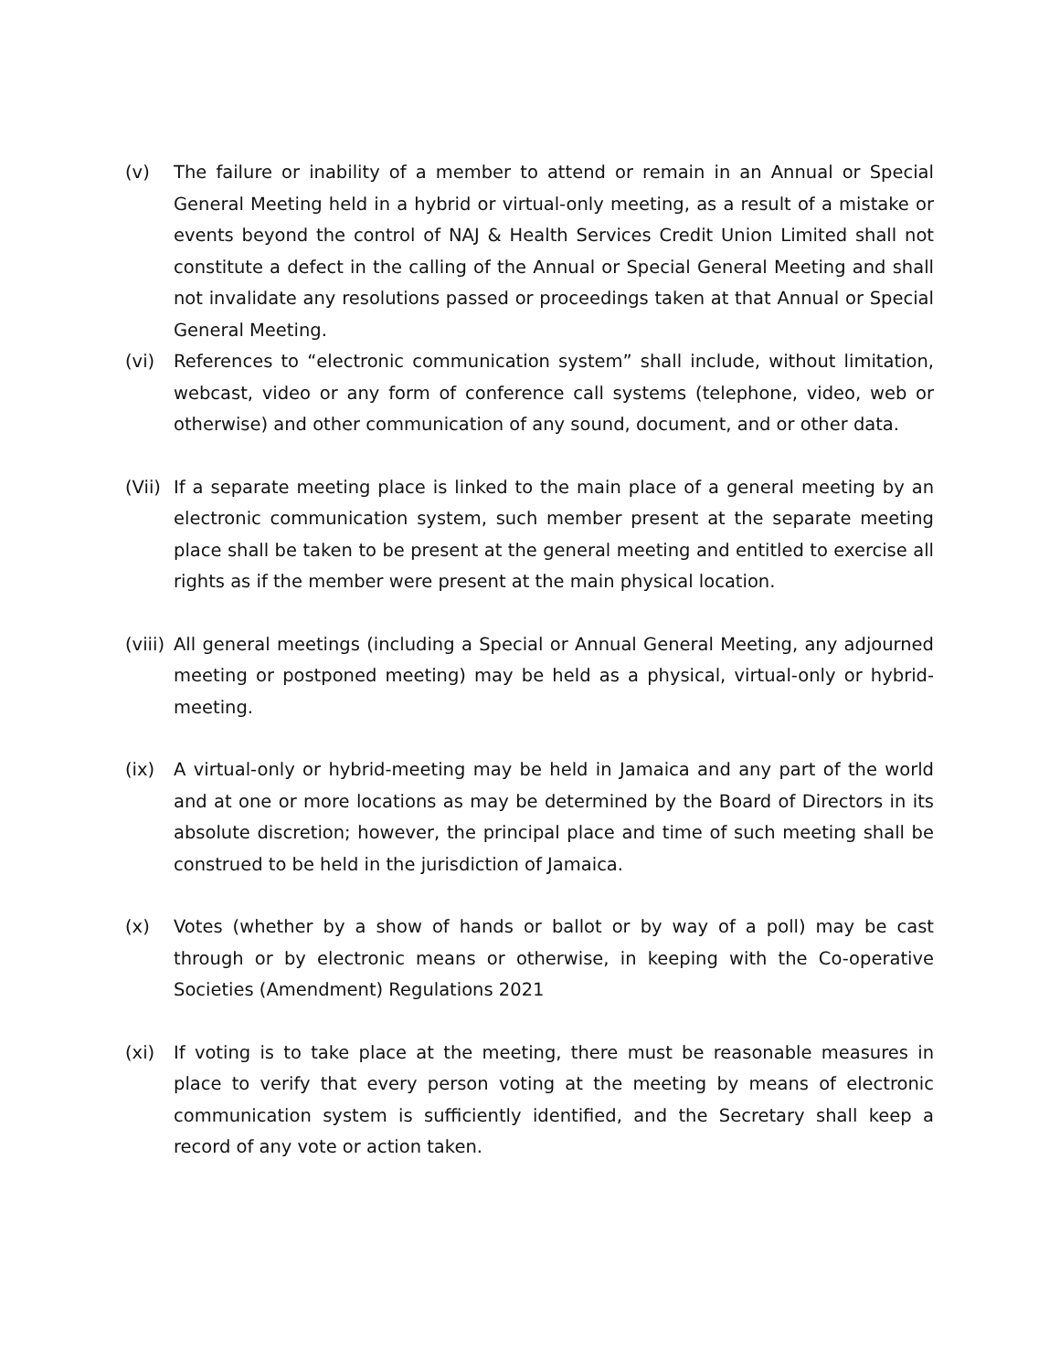(v) The failure or inability of a member to attend or remain in an Annual or Special General Meeting held in a hybrid or virtual-only meeting, as a result of a mistake or events beyond the control of NAJ & Health Services Credit Union Limited shall not constitute a defect in the calling of the Annual or Special General Meeting and shall not invalidate any resolutions passed or proceedings taken at that Annual or Special General Meeting.
(vi) References to “electronic communication system” shall include, without limitation, webcast, video or any form of conference call systems (telephone, video, web or otherwise) and other communication of any sound, document, and or other data.
(Vii)
If a separate meeting place is linked to the main place of a general meeting by an electronic communication system, such member present at the separate meeting place shall be taken to be present at the general meeting and entitled to exercise all rights as if the member were present at the main physical location.
(viii)
All general meetings (including a Special or Annual General Meeting, any adjourned meeting or postponed meeting) may be held as a physical, virtual-only or hybrid-meeting.
(ix) A virtual-only or hybrid-meeting may be held in Jamaica and any part of the world and at one or more locations as may be determined by the Board of Directors in its absolute discretion; however, the principal place and time of such meeting shall be construed to be held in the jurisdiction of Jamaica.
(x) Votes (whether by a show of hands or ballot or by way of a poll) may be cast through or by electronic means or otherwise, in keeping with the Co-operative Societies (Amendment) Regulations 2021
(xi) If voting is to take place at the meeting, there must be reasonable measures in place to verify that every person voting at the meeting by means of electronic communication system is sufficiently identified, and the Secretary shall keep a record of any vote or action taken.